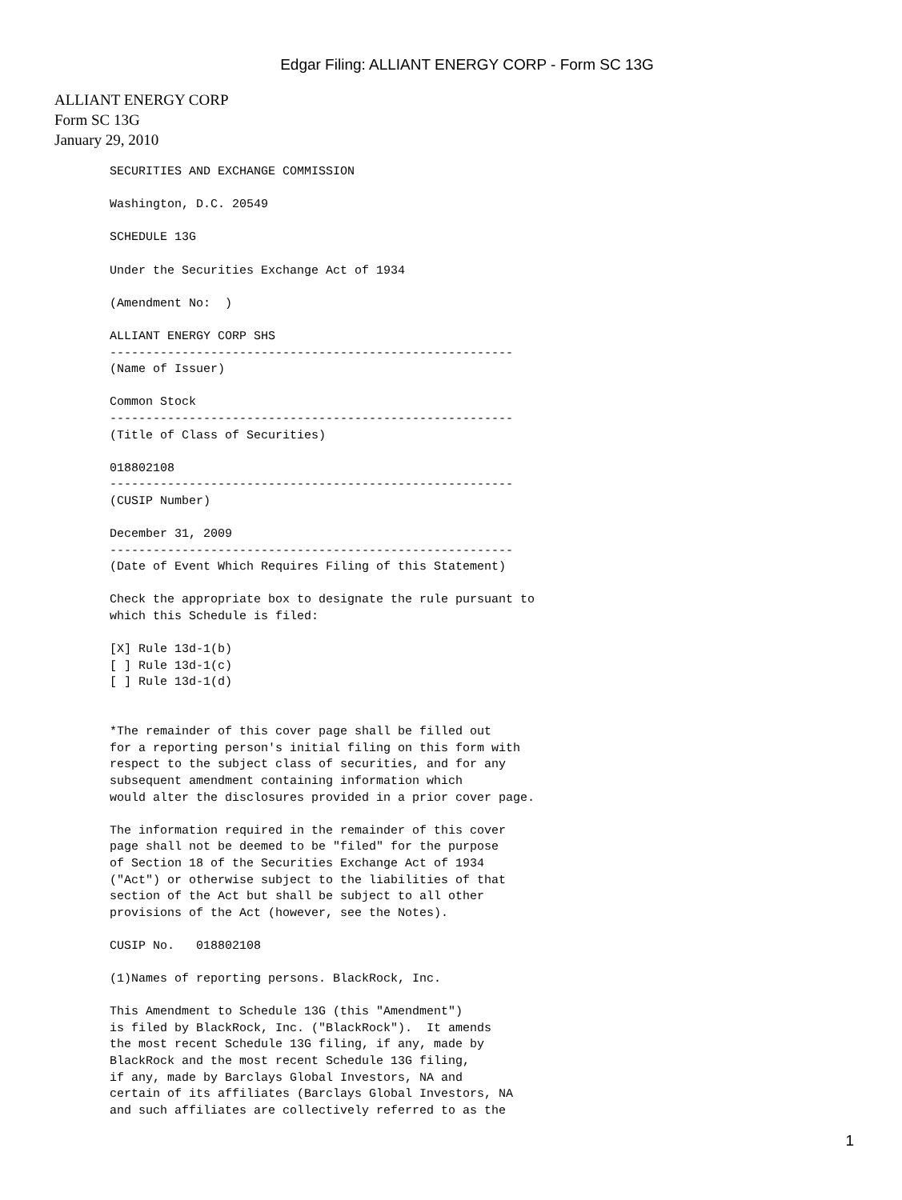Edgar Filing: ALLIANT ENERGY CORP - Form SC 13G
ALLIANT ENERGY CORP
Form SC 13G
January 29, 2010
SECURITIES AND EXCHANGE COMMISSION

Washington, D.C. 20549

SCHEDULE 13G

Under the Securities Exchange Act of 1934

(Amendment No:  )

ALLIANT ENERGY CORP SHS
--------------------------------------------------------
(Name of Issuer)

Common Stock
--------------------------------------------------------
(Title of Class of Securities)

018802108
--------------------------------------------------------
(CUSIP Number)

December 31, 2009
--------------------------------------------------------
(Date of Event Which Requires Filing of this Statement)

Check the appropriate box to designate the rule pursuant to
which this Schedule is filed:

[X] Rule 13d-1(b)
[ ] Rule 13d-1(c)
[ ] Rule 13d-1(d)


*The remainder of this cover page shall be filled out
for a reporting person's initial filing on this form with
respect to the subject class of securities, and for any
subsequent amendment containing information which
would alter the disclosures provided in a prior cover page.

The information required in the remainder of this cover
page shall not be deemed to be "filed" for the purpose
of Section 18 of the Securities Exchange Act of 1934
("Act") or otherwise subject to the liabilities of that
section of the Act but shall be subject to all other
provisions of the Act (however, see the Notes).

CUSIP No.   018802108

(1)Names of reporting persons. BlackRock, Inc.

This Amendment to Schedule 13G (this "Amendment")
is filed by BlackRock, Inc. ("BlackRock").  It amends
the most recent Schedule 13G filing, if any, made by
BlackRock and the most recent Schedule 13G filing,
if any, made by Barclays Global Investors, NA and
certain of its affiliates (Barclays Global Investors, NA
and such affiliates are collectively referred to as the
1